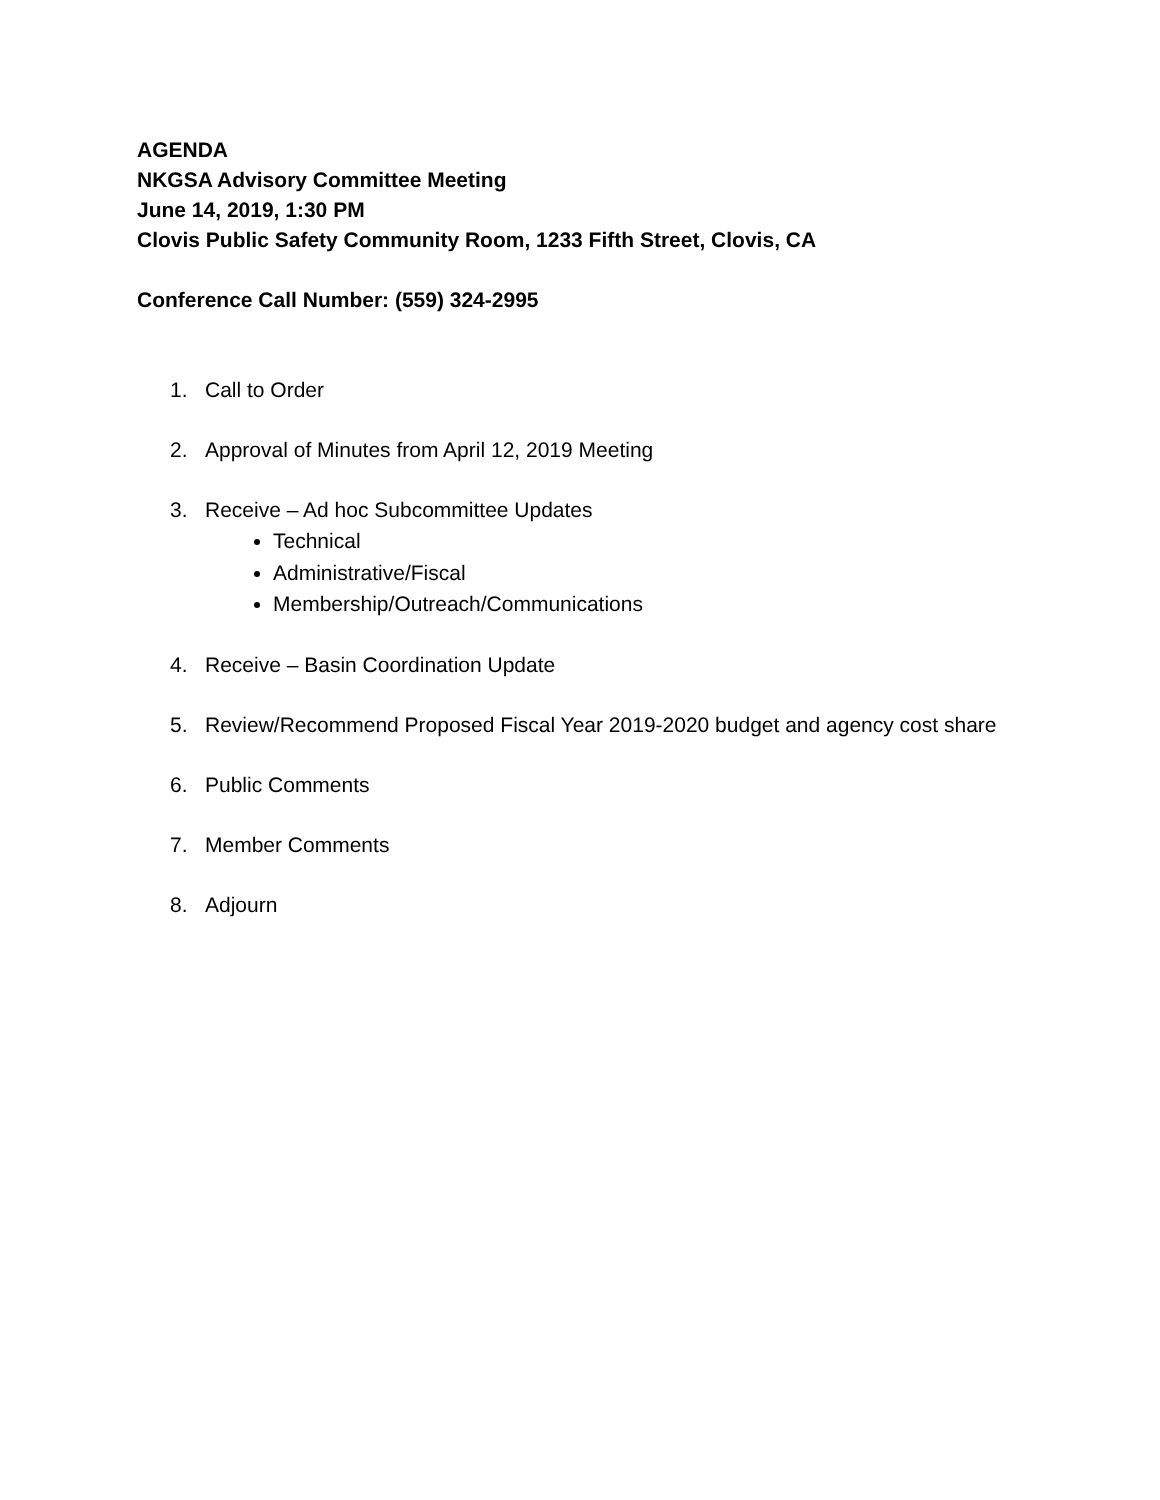AGENDA
NKGSA Advisory Committee Meeting
June 14, 2019, 1:30 PM
Clovis Public Safety Community Room, 1233 Fifth Street, Clovis, CA
Conference Call Number: (559) 324-2995
1. Call to Order
2. Approval of Minutes from April 12, 2019 Meeting
3. Receive – Ad hoc Subcommittee Updates
Technical
Administrative/Fiscal
Membership/Outreach/Communications
4. Receive – Basin Coordination Update
5. Review/Recommend Proposed Fiscal Year 2019-2020 budget and agency cost share
6. Public Comments
7. Member Comments
8. Adjourn